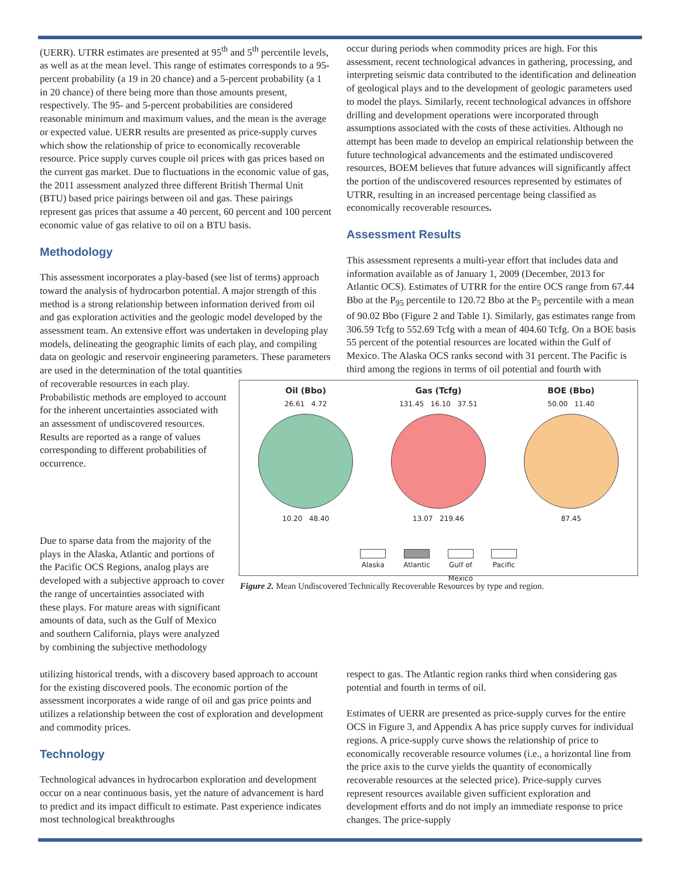(UERR). UTRR estimates are presented at 95<sup>th</sup> and 5<sup>th</sup> percentile levels, as well as at the mean level. This range of estimates corresponds to a 95-percent probability (a 19 in 20 chance) and a 5-percent probability (a 1 in 20 chance) of there being more than those amounts present, respectively. The 95- and 5-percent probabilities are considered reasonable minimum and maximum values, and the mean is the average or expected value. UERR results are presented as price-supply curves which show the relationship of price to economically recoverable resource. Price supply curves couple oil prices with gas prices based on the current gas market. Due to fluctuations in the economic value of gas, the 2011 assessment analyzed three different British Thermal Unit (BTU) based price pairings between oil and gas. These pairings represent gas prices that assume a 40 percent, 60 percent and 100 percent economic value of gas relative to oil on a BTU basis.
Methodology
This assessment incorporates a play-based (see list of terms) approach toward the analysis of hydrocarbon potential. A major strength of this method is a strong relationship between information derived from oil and gas exploration activities and the geologic model developed by the assessment team. An extensive effort was undertaken in developing play models, delineating the geographic limits of each play, and compiling data on geologic and reservoir engineering parameters. These parameters are used in the determination of the total quantities
occur during periods when commodity prices are high. For this assessment, recent technological advances in gathering, processing, and interpreting seismic data contributed to the identification and delineation of geological plays and to the development of geologic parameters used to model the plays. Similarly, recent technological advances in offshore drilling and development operations were incorporated through assumptions associated with the costs of these activities. Although no attempt has been made to develop an empirical relationship between the future technological advancements and the estimated undiscovered resources, BOEM believes that future advances will significantly affect the portion of the undiscovered resources represented by estimates of UTRR, resulting in an increased percentage being classified as economically recoverable resources.
Assessment Results
This assessment represents a multi-year effort that includes data and information available as of January 1, 2009 (December, 2013 for Atlantic OCS). Estimates of UTRR for the entire OCS range from 67.44 Bbo at the P<sub>95</sub> percentile to 120.72 Bbo at the P<sub>5</sub> percentile with a mean of 90.02 Bbo (Figure 2 and Table 1). Similarly, gas estimates range from 306.59 Tcfg to 552.69 Tcfg with a mean of 404.60 Tcfg. On a BOE basis 55 percent of the potential resources are located within the Gulf of Mexico. The Alaska OCS ranks second with 31 percent. The Pacific is third among the regions in terms of oil potential and fourth with
Oil (Bbo)
26.61 4.72
10.20 48.40
Gas (Tcfg)
131.45 16.10 37.51
13.07 219.46
BOE (Bbo)
50.00 11.40
87.45
Alaska Atlantic Gulf of
Mexico
Pacific
Figure 2. Mean Undiscovered Technically Recoverable Resources by type and region.
of recoverable resources in each play. Probabilistic methods are employed to account for the inherent uncertainties associated with an assessment of undiscovered resources. Results are reported as a range of values corresponding to different probabilities of occurrence.
Due to sparse data from the majority of the plays in the Alaska, Atlantic and portions of the Pacific OCS Regions, analog plays are developed with a subjective approach to cover the range of uncertainties associated with these plays. For mature areas with significant amounts of data, such as the Gulf of Mexico and southern California, plays were analyzed by combining the subjective methodology
utilizing historical trends, with a discovery based approach to account for the existing discovered pools. The economic portion of the assessment incorporates a wide range of oil and gas price points and utilizes a relationship between the cost of exploration and development and commodity prices.
Technology
Technological advances in hydrocarbon exploration and development occur on a near continuous basis, yet the nature of advancement is hard to predict and its impact difficult to estimate. Past experience indicates most technological breakthroughs
respect to gas. The Atlantic region ranks third when considering gas potential and fourth in terms of oil.
Estimates of UERR are presented as price-supply curves for the entire OCS in Figure 3, and Appendix A has price supply curves for individual regions. A price-supply curve shows the relationship of price to economically recoverable resource volumes (i.e., a horizontal line from the price axis to the curve yields the quantity of economically recoverable resources at the selected price). Price-supply curves represent resources available given sufficient exploration and development efforts and do not imply an immediate response to price changes. The price-supply